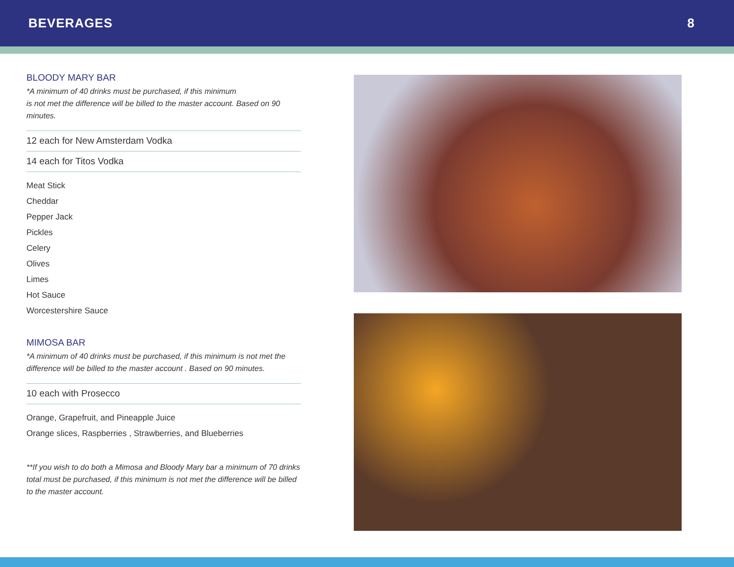BEVERAGES 8
BLOODY MARY BAR
*A minimum of 40 drinks must be purchased, if this minimum
is not met the difference will be billed to the master account. Based on 90 minutes.
12 each for New Amsterdam Vodka
14 each for Titos Vodka
Meat Stick
Cheddar
Pepper Jack
Pickles
Celery
Olives
Limes
Hot Sauce
Worcestershire Sauce
MIMOSA BAR
*A minimum of 40 drinks must be purchased, if this minimum is not met the difference will be billed to the master account . Based on 90 minutes.
10 each with Prosecco
Orange, Grapefruit, and Pineapple Juice
Orange slices, Raspberries , Strawberries, and Blueberries
**If you wish to do both a Mimosa and Bloody Mary bar a minimum of 70 drinks total must be purchased, if this minimum is not met the difference will be billed to the master account.